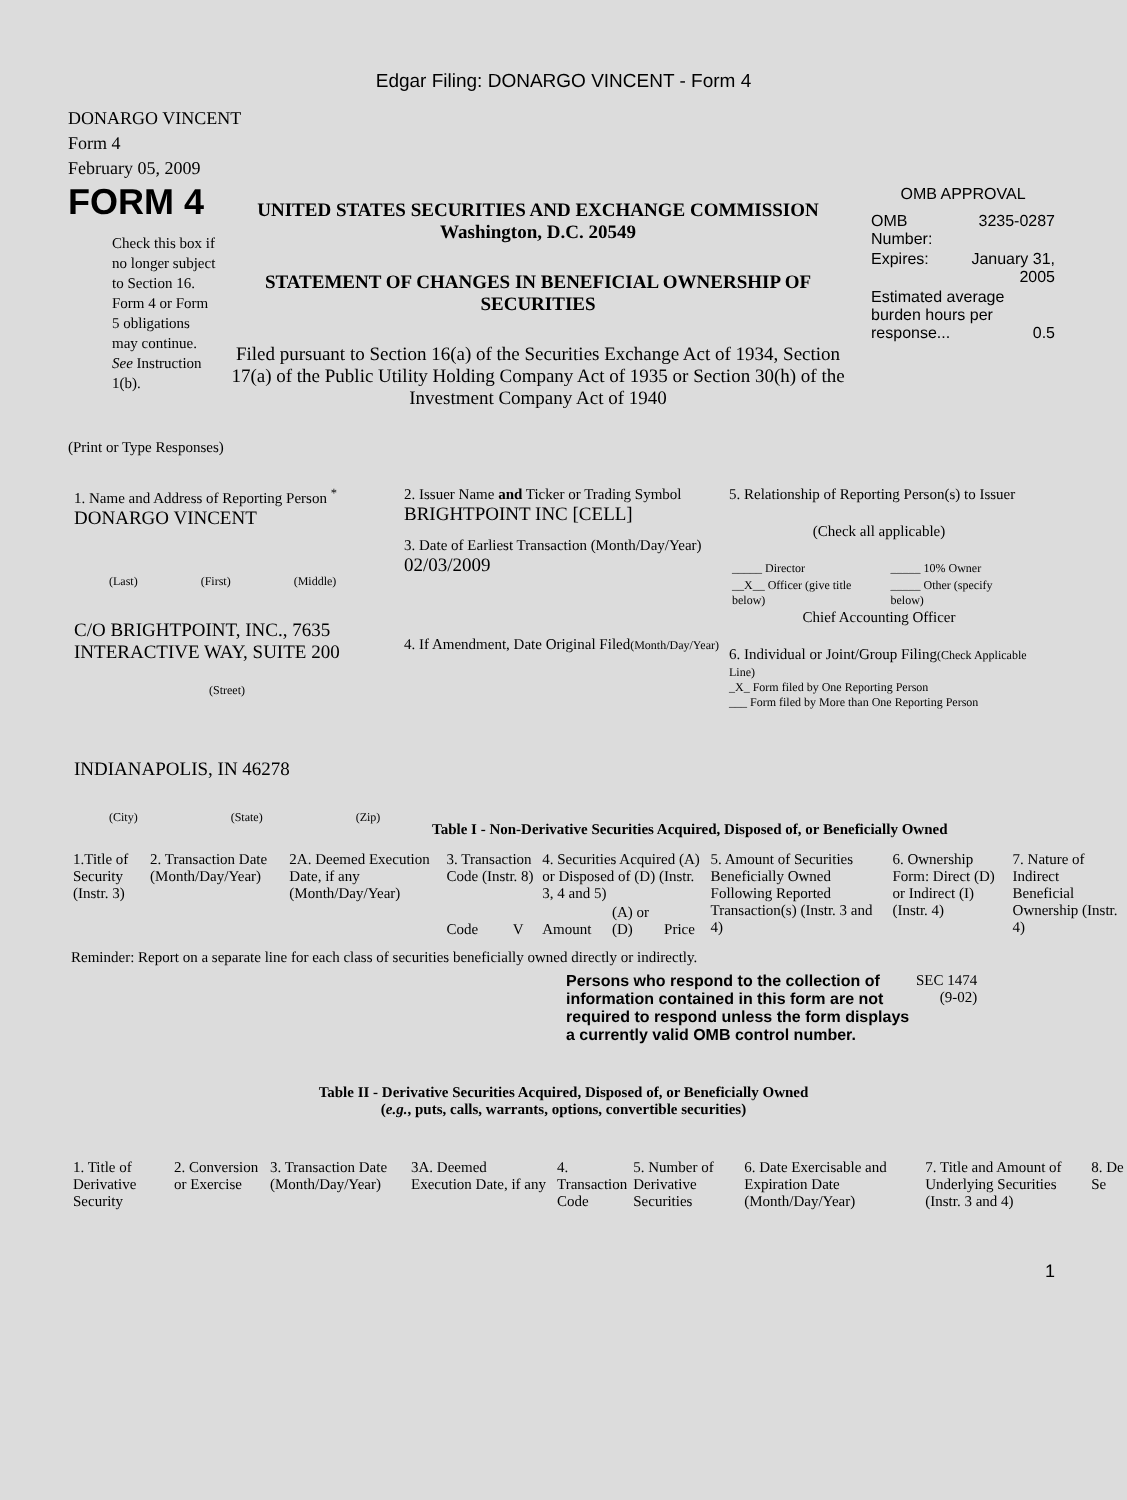Edgar Filing: DONARGO VINCENT - Form 4
DONARGO VINCENT
Form 4
February 05, 2009
FORM 4
Check this box if no longer subject to Section 16. Form 4 or Form 5 obligations may continue. See Instruction 1(b).
UNITED STATES SECURITIES AND EXCHANGE COMMISSION
Washington, D.C. 20549
STATEMENT OF CHANGES IN BENEFICIAL OWNERSHIP OF SECURITIES
Filed pursuant to Section 16(a) of the Securities Exchange Act of 1934, Section 17(a) of the Public Utility Holding Company Act of 1935 or Section 30(h) of the Investment Company Act of 1940
OMB APPROVAL
| OMB Number: | 3235-0287 |
| Expires: | January 31, 2005 |
| Estimated average burden hours per response... 0.5 | |
(Print or Type Responses)
1. Name and Address of Reporting Person <sup>*</sup>
DONARGO VINCENT
(Last) (First) (Middle)
C/O BRIGHTPOINT, INC., 7635 INTERACTIVE WAY, SUITE 200
(Street)
INDIANAPOLIS, IN 46278
(City) (State) (Zip)
2. Issuer Name and Ticker or Trading Symbol
BRIGHTPOINT INC [CELL]
3. Date of Earliest Transaction (Month/Day/Year)
02/03/2009
4. If Amendment, Date Original Filed(Month/Day/Year)
5. Relationship of Reporting Person(s) to Issuer
(Check all applicable)
| _____ Director | _____ 10% Owner |
| __X__ Officer (give title below) | _____ Other (specify below) |
Chief Accounting Officer
6. Individual or Joint/Group Filing(Check Applicable Line)
_X_ Form filed by One Reporting Person
___ Form filed by More than One Reporting Person
Table I - Non-Derivative Securities Acquired, Disposed of, or Beneficially Owned
| 1.Title of Security (Instr. 3) | 2. Transaction Date (Month/Day/Year) | 2A. Deemed Execution Date, if any (Month/Day/Year) | 3. Transaction Code (Instr. 8) | | 4. Securities Acquired (A) or Disposed of (D) (Instr. 3, 4 and 5) | | | 5. Amount of Securities Beneficially Owned Following Reported Transaction(s) (Instr. 3 and 4) | 6. Ownership Form: Direct (D) or Indirect (I) (Instr. 4) | 7. Nature of Indirect Beneficial Ownership (Instr. 4) |
| --- | --- | --- | --- | --- | --- | --- | --- | --- | --- | --- |
| | | | Code | V | Amount | (A) or (D) | Price | | | |
Reminder: Report on a separate line for each class of securities beneficially owned directly or indirectly.
Persons who respond to the collection of information contained in this form are not required to respond unless the form displays a currently valid OMB control number.
SEC 1474
(9-02)
Table II - Derivative Securities Acquired, Disposed of, or Beneficially Owned
(e.g., puts, calls, warrants, options, convertible securities)
| 1. Title of Derivative Security | 2. Conversion or Exercise | 3. Transaction Date (Month/Day/Year) | 3A. Deemed Execution Date, if any | 4. Transaction Code | 5. Number of Derivative Securities | 6. Date Exercisable and Expiration Date (Month/Day/Year) | 7. Title and Amount of Underlying Securities (Instr. 3 and 4) | 8. De Se |
| --- | --- | --- | --- | --- | --- | --- | --- | --- |
1